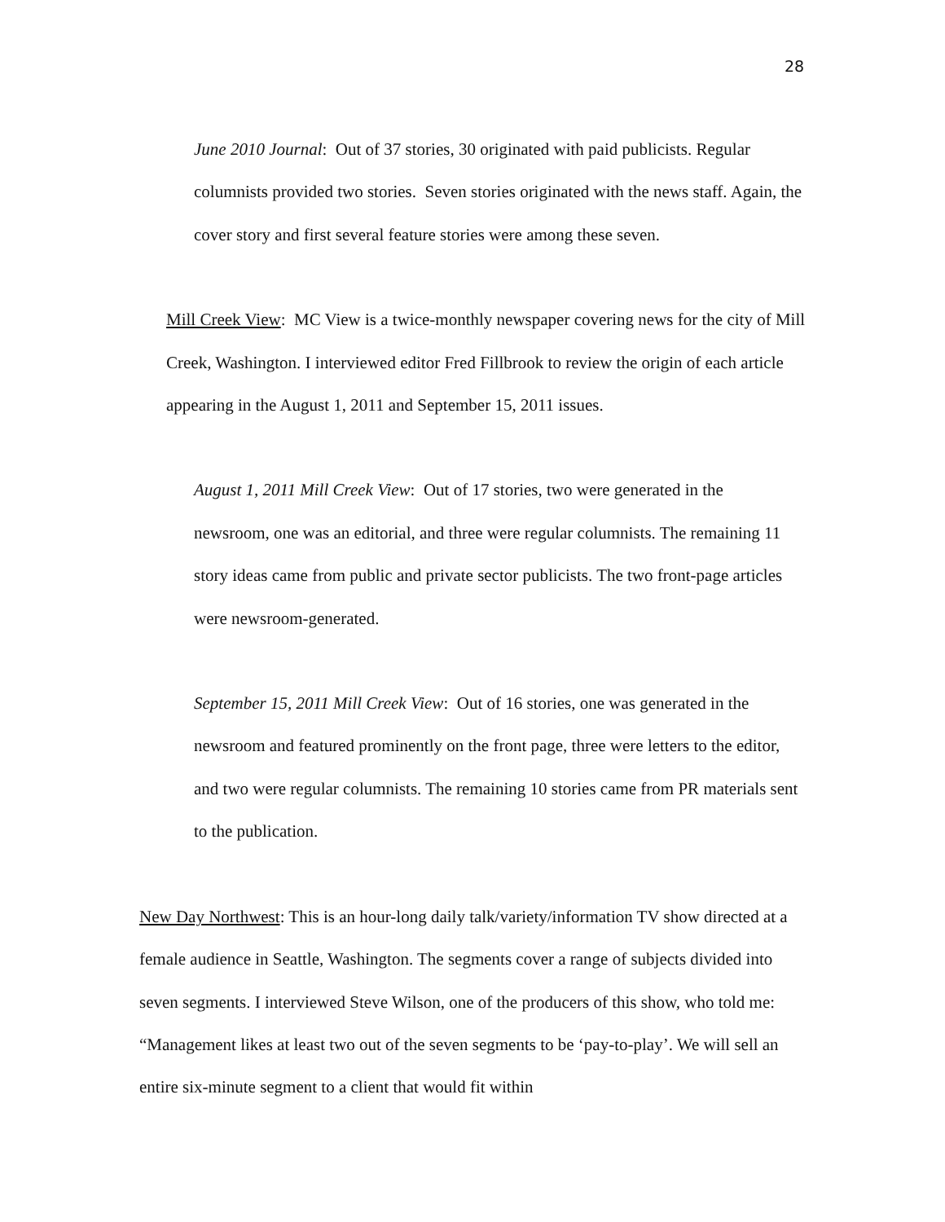28
June 2010 Journal: Out of 37 stories, 30 originated with paid publicists. Regular columnists provided two stories. Seven stories originated with the news staff. Again, the cover story and first several feature stories were among these seven.
Mill Creek View: MC View is a twice-monthly newspaper covering news for the city of Mill Creek, Washington. I interviewed editor Fred Fillbrook to review the origin of each article appearing in the August 1, 2011 and September 15, 2011 issues.
August 1, 2011 Mill Creek View: Out of 17 stories, two were generated in the newsroom, one was an editorial, and three were regular columnists. The remaining 11 story ideas came from public and private sector publicists. The two front-page articles were newsroom-generated.
September 15, 2011 Mill Creek View: Out of 16 stories, one was generated in the newsroom and featured prominently on the front page, three were letters to the editor, and two were regular columnists. The remaining 10 stories came from PR materials sent to the publication.
New Day Northwest: This is an hour-long daily talk/variety/information TV show directed at a female audience in Seattle, Washington. The segments cover a range of subjects divided into seven segments. I interviewed Steve Wilson, one of the producers of this show, who told me: “Management likes at least two out of the seven segments to be ‘pay-to-play’. We will sell an entire six-minute segment to a client that would fit within